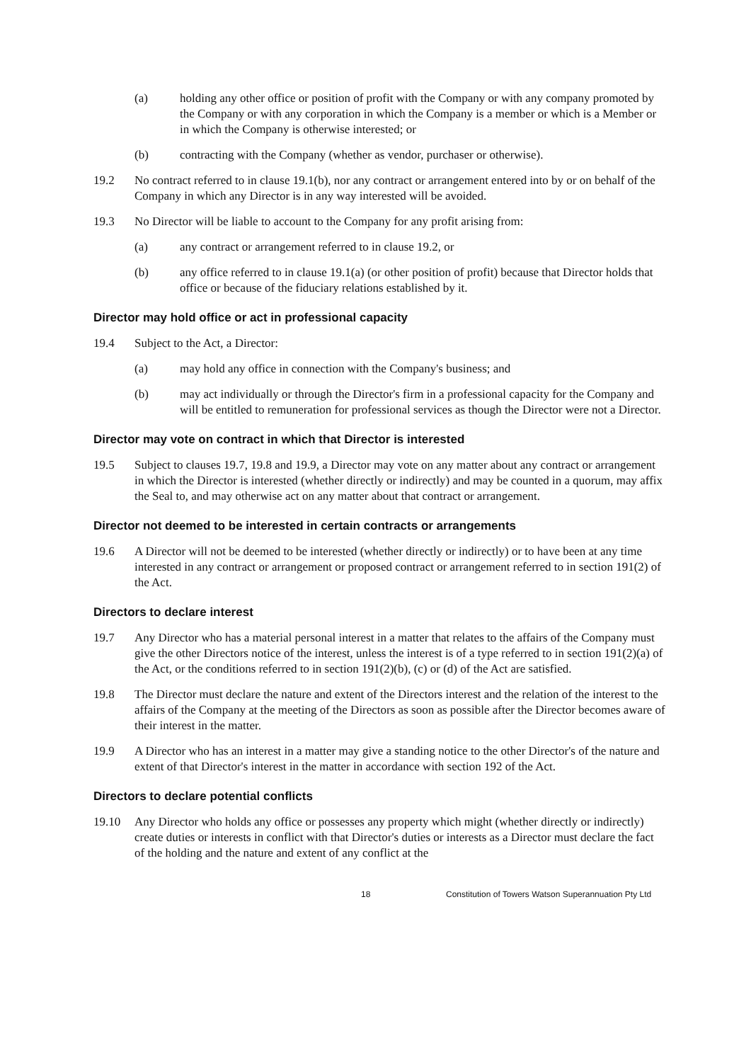(a) holding any other office or position of profit with the Company or with any company promoted by the Company or with any corporation in which the Company is a member or which is a Member or in which the Company is otherwise interested; or
(b) contracting with the Company (whether as vendor, purchaser or otherwise).
19.2 No contract referred to in clause 19.1(b), nor any contract or arrangement entered into by or on behalf of the Company in which any Director is in any way interested will be avoided.
19.3 No Director will be liable to account to the Company for any profit arising from:
(a) any contract or arrangement referred to in clause 19.2, or
(b) any office referred to in clause 19.1(a) (or other position of profit) because that Director holds that office or because of the fiduciary relations established by it.
Director may hold office or act in professional capacity
19.4 Subject to the Act, a Director:
(a) may hold any office in connection with the Company's business; and
(b) may act individually or through the Director's firm in a professional capacity for the Company and will be entitled to remuneration for professional services as though the Director were not a Director.
Director may vote on contract in which that Director is interested
19.5 Subject to clauses 19.7, 19.8 and 19.9, a Director may vote on any matter about any contract or arrangement in which the Director is interested (whether directly or indirectly) and may be counted in a quorum, may affix the Seal to, and may otherwise act on any matter about that contract or arrangement.
Director not deemed to be interested in certain contracts or arrangements
19.6 A Director will not be deemed to be interested (whether directly or indirectly) or to have been at any time interested in any contract or arrangement or proposed contract or arrangement referred to in section 191(2) of the Act.
Directors to declare interest
19.7 Any Director who has a material personal interest in a matter that relates to the affairs of the Company must give the other Directors notice of the interest, unless the interest is of a type referred to in section 191(2)(a) of the Act, or the conditions referred to in section 191(2)(b), (c) or (d) of the Act are satisfied.
19.8 The Director must declare the nature and extent of the Directors interest and the relation of the interest to the affairs of the Company at the meeting of the Directors as soon as possible after the Director becomes aware of their interest in the matter.
19.9 A Director who has an interest in a matter may give a standing notice to the other Director's of the nature and extent of that Director's interest in the matter in accordance with section 192 of the Act.
Directors to declare potential conflicts
19.10 Any Director who holds any office or possesses any property which might (whether directly or indirectly) create duties or interests in conflict with that Director's duties or interests as a Director must declare the fact of the holding and the nature and extent of any conflict at the
18 Constitution of Towers Watson Superannuation Pty Ltd